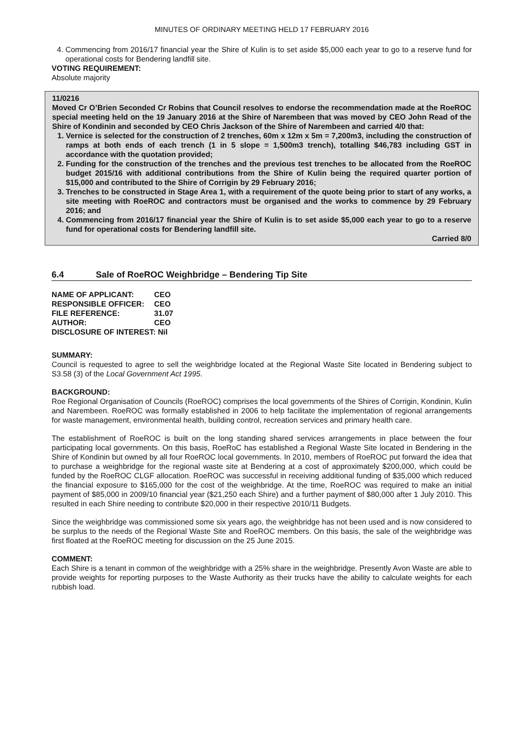MINUTES OF ORDINARY MEETING HELD 17 FEBRUARY 2016
4. Commencing from 2016/17 financial year the Shire of Kulin is to set aside $5,000 each year to go to a reserve fund for operational costs for Bendering landfill site.
VOTING REQUIREMENT:
Absolute majority
11/0216
Moved Cr O’Brien Seconded Cr Robins that Council resolves to endorse the recommendation made at the RoeROC special meeting held on the 19 January 2016 at the Shire of Narembeen that was moved by CEO John Read of the Shire of Kondinin and seconded by CEO Chris Jackson of the Shire of Narembeen and carried 4/0 that:
1. Vernice is selected for the construction of 2 trenches, 60m x 12m x 5m = 7,200m3, including the construction of ramps at both ends of each trench (1 in 5 slope = 1,500m3 trench), totalling $46,783 including GST in accordance with the quotation provided;
2. Funding for the construction of the trenches and the previous test trenches to be allocated from the RoeROC budget 2015/16 with additional contributions from the Shire of Kulin being the required quarter portion of $15,000 and contributed to the Shire of Corrigin by 29 February 2016;
3. Trenches to be constructed in Stage Area 1, with a requirement of the quote being prior to start of any works, a site meeting with RoeROC and contractors must be organised and the works to commence by 29 February 2016; and
4. Commencing from 2016/17 financial year the Shire of Kulin is to set aside $5,000 each year to go to a reserve fund for operational costs for Bendering landfill site.
Carried 8/0
6.4 Sale of RoeROC Weighbridge – Bendering Tip Site
| NAME OF APPLICANT: | CEO |
| RESPONSIBLE OFFICER: | CEO |
| FILE REFERENCE: | 31.07 |
| AUTHOR: | CEO |
| DISCLOSURE OF INTEREST: Nil | |
SUMMARY:
Council is requested to agree to sell the weighbridge located at the Regional Waste Site located in Bendering subject to S3.58 (3) of the Local Government Act 1995.
BACKGROUND:
Roe Regional Organisation of Councils (RoeROC) comprises the local governments of the Shires of Corrigin, Kondinin, Kulin and Narembeen. RoeROC was formally established in 2006 to help facilitate the implementation of regional arrangements for waste management, environmental health, building control, recreation services and primary health care.
The establishment of RoeROC is built on the long standing shared services arrangements in place between the four participating local governments. On this basis, RoeRoC has established a Regional Waste Site located in Bendering in the Shire of Kondinin but owned by all four RoeROC local governments. In 2010, members of RoeROC put forward the idea that to purchase a weighbridge for the regional waste site at Bendering at a cost of approximately $200,000, which could be funded by the RoeROC CLGF allocation. RoeROC was successful in receiving additional funding of $35,000 which reduced the financial exposure to $165,000 for the cost of the weighbridge. At the time, RoeROC was required to make an initial payment of $85,000 in 2009/10 financial year ($21,250 each Shire) and a further payment of $80,000 after 1 July 2010. This resulted in each Shire needing to contribute $20,000 in their respective 2010/11 Budgets.
Since the weighbridge was commissioned some six years ago, the weighbridge has not been used and is now considered to be surplus to the needs of the Regional Waste Site and RoeROC members. On this basis, the sale of the weighbridge was first floated at the RoeROC meeting for discussion on the 25 June 2015.
COMMENT:
Each Shire is a tenant in common of the weighbridge with a 25% share in the weighbridge. Presently Avon Waste are able to provide weights for reporting purposes to the Waste Authority as their trucks have the ability to calculate weights for each rubbish load.